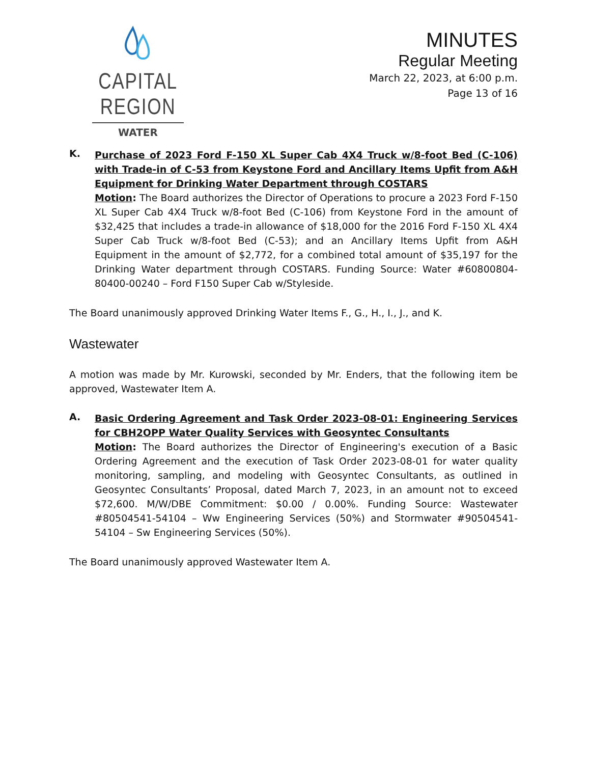CAPITAL REGION
WATER
MINUTES
Regular Meeting
March 22, 2023, at 6:00 p.m.
Page 13 of 16
K.
Purchase of 2023 Ford F-150 XL Super Cab 4X4 Truck w/8-foot Bed (C-106) with Trade-in of C-53 from Keystone Ford and Ancillary Items Upfit from A&H Equipment for Drinking Water Department through COSTARS
Motion: The Board authorizes the Director of Operations to procure a 2023 Ford F-150 XL Super Cab 4X4 Truck w/8-foot Bed (C-106) from Keystone Ford in the amount of $32,425 that includes a trade-in allowance of $18,000 for the 2016 Ford F-150 XL 4X4 Super Cab Truck w/8-foot Bed (C-53); and an Ancillary Items Upfit from A&H Equipment in the amount of $2,772, for a combined total amount of $35,197 for the Drinking Water department through COSTARS. Funding Source: Water #60800804-80400-00240 – Ford F150 Super Cab w/Styleside.
The Board unanimously approved Drinking Water Items F., G., H., I., J., and K.
Wastewater
A motion was made by Mr. Kurowski, seconded by Mr. Enders, that the following item be approved, Wastewater Item A.
A.
Basic Ordering Agreement and Task Order 2023-08-01: Engineering Services for CBH2OPP Water Quality Services with Geosyntec Consultants
Motion: The Board authorizes the Director of Engineering's execution of a Basic Ordering Agreement and the execution of Task Order 2023-08-01 for water quality monitoring, sampling, and modeling with Geosyntec Consultants, as outlined in Geosyntec Consultants’ Proposal, dated March 7, 2023, in an amount not to exceed $72,600. M/W/DBE Commitment: $0.00 / 0.00%. Funding Source: Wastewater #80504541-54104 – Ww Engineering Services (50%) and Stormwater #90504541-54104 – Sw Engineering Services (50%).
The Board unanimously approved Wastewater Item A.